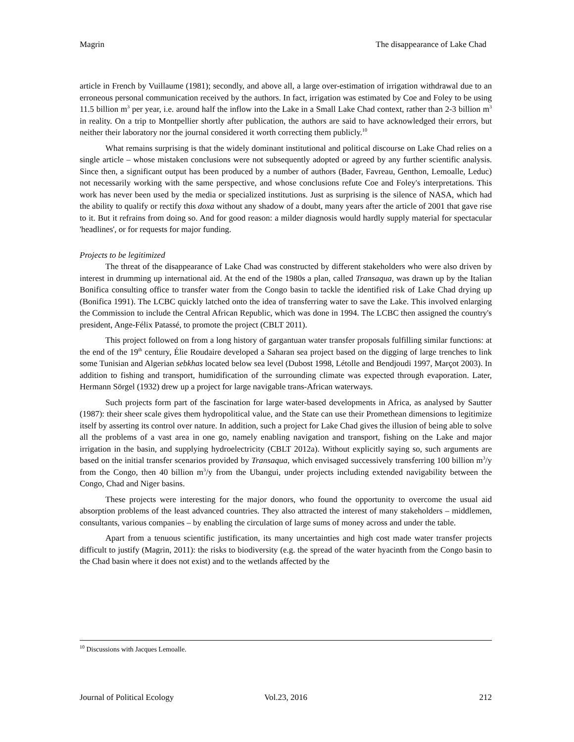Magrin The disappearance of Lake Chad
article in French by Vuillaume (1981); secondly, and above all, a large over-estimation of irrigation withdrawal due to an erroneous personal communication received by the authors. In fact, irrigation was estimated by Coe and Foley to be using 11.5 billion m<sup>3</sup> per year, i.e. around half the inflow into the Lake in a Small Lake Chad context, rather than 2-3 billion m<sup>3</sup> in reality. On a trip to Montpellier shortly after publication, the authors are said to have acknowledged their errors, but neither their laboratory nor the journal considered it worth correcting them publicly.<sup>10</sup>
What remains surprising is that the widely dominant institutional and political discourse on Lake Chad relies on a single article – whose mistaken conclusions were not subsequently adopted or agreed by any further scientific analysis. Since then, a significant output has been produced by a number of authors (Bader, Favreau, Genthon, Lemoalle, Leduc) not necessarily working with the same perspective, and whose conclusions refute Coe and Foley's interpretations. This work has never been used by the media or specialized institutions. Just as surprising is the silence of NASA, which had the ability to qualify or rectify this doxa without any shadow of a doubt, many years after the article of 2001 that gave rise to it. But it refrains from doing so. And for good reason: a milder diagnosis would hardly supply material for spectacular 'headlines', or for requests for major funding.
Projects to be legitimized
The threat of the disappearance of Lake Chad was constructed by different stakeholders who were also driven by interest in drumming up international aid. At the end of the 1980s a plan, called Transaqua, was drawn up by the Italian Bonifica consulting office to transfer water from the Congo basin to tackle the identified risk of Lake Chad drying up (Bonifica 1991). The LCBC quickly latched onto the idea of transferring water to save the Lake. This involved enlarging the Commission to include the Central African Republic, which was done in 1994. The LCBC then assigned the country's president, Ange-Félix Patassé, to promote the project (CBLT 2011).
This project followed on from a long history of gargantuan water transfer proposals fulfilling similar functions: at the end of the 19<sup>th</sup> century, Élie Roudaire developed a Saharan sea project based on the digging of large trenches to link some Tunisian and Algerian sebkhas located below sea level (Dubost 1998, Létolle and Bendjoudi 1997, Marçot 2003). In addition to fishing and transport, humidification of the surrounding climate was expected through evaporation. Later, Hermann Sörgel (1932) drew up a project for large navigable trans-African waterways.
Such projects form part of the fascination for large water-based developments in Africa, as analysed by Sautter (1987): their sheer scale gives them hydropolitical value, and the State can use their Promethean dimensions to legitimize itself by asserting its control over nature. In addition, such a project for Lake Chad gives the illusion of being able to solve all the problems of a vast area in one go, namely enabling navigation and transport, fishing on the Lake and major irrigation in the basin, and supplying hydroelectricity (CBLT 2012a). Without explicitly saying so, such arguments are based on the initial transfer scenarios provided by Transaqua, which envisaged successively transferring 100 billion m<sup>3</sup>/y from the Congo, then 40 billion m<sup>3</sup>/y from the Ubangui, under projects including extended navigability between the Congo, Chad and Niger basins.
These projects were interesting for the major donors, who found the opportunity to overcome the usual aid absorption problems of the least advanced countries. They also attracted the interest of many stakeholders – middlemen, consultants, various companies – by enabling the circulation of large sums of money across and under the table.
Apart from a tenuous scientific justification, its many uncertainties and high cost made water transfer projects difficult to justify (Magrin, 2011): the risks to biodiversity (e.g. the spread of the water hyacinth from the Congo basin to the Chad basin where it does not exist) and to the wetlands affected by the
<sup>10</sup> Discussions with Jacques Lemoalle.
Journal of Political Ecology Vol.23, 2016 212